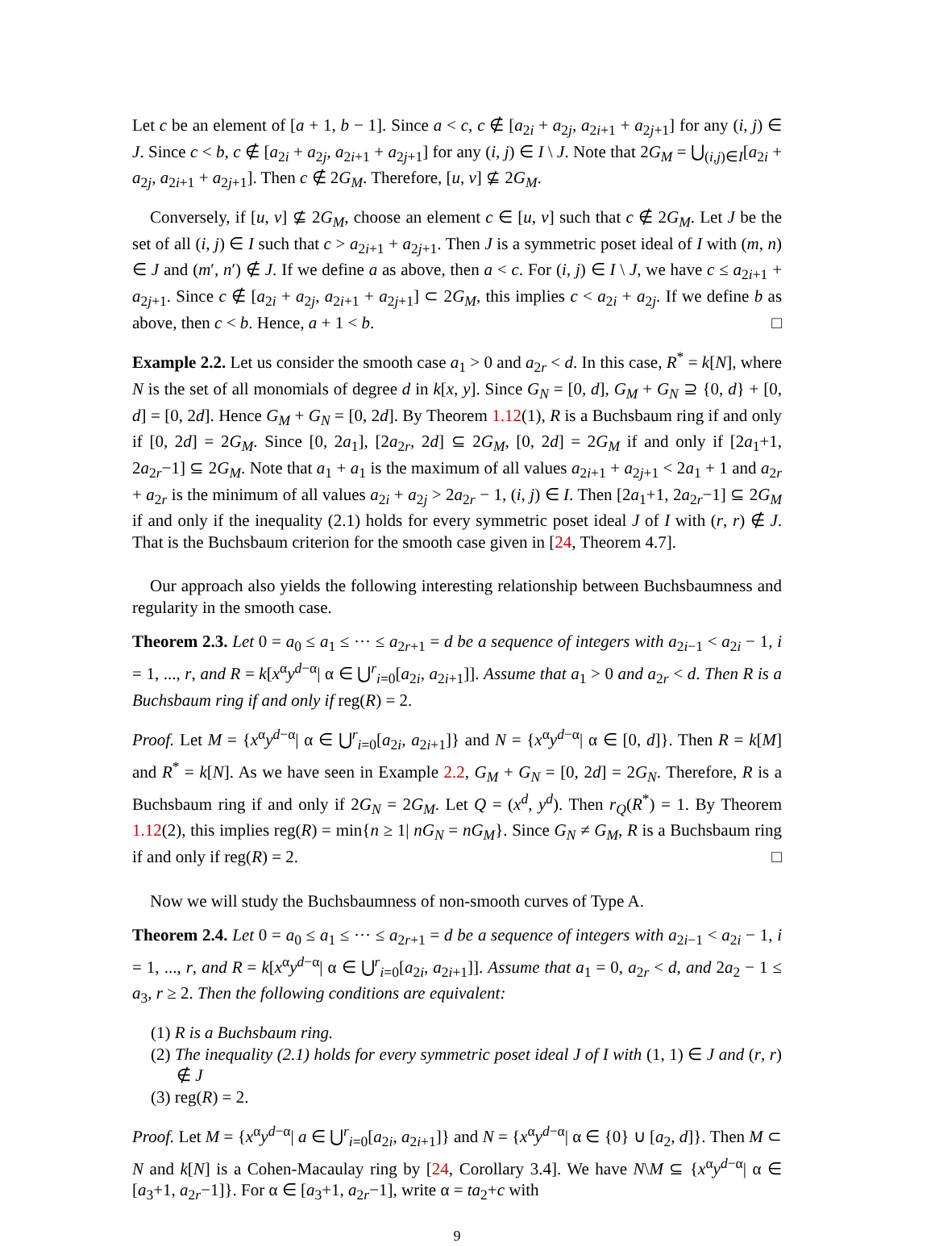Let c be an element of [a + 1, b − 1]. Since a < c, c ∉ [a<sub>2i</sub> + a<sub>2j</sub>, a<sub>2i+1</sub> + a<sub>2j+1</sub>] for any (i, j) ∈ J. Since c < b, c ∉ [a<sub>2i</sub> + a<sub>2j</sub>, a<sub>2i+1</sub> + a<sub>2j+1</sub>] for any (i, j) ∈ I \ J. Note that 2G<sub>M</sub> = ⋃<sub>(i,j)∈I</sub>[a<sub>2i</sub> + a<sub>2j</sub>, a<sub>2i+1</sub> + a<sub>2j+1</sub>]. Then c ∉ 2G<sub>M</sub>. Therefore, [u, v] ⊈ 2G<sub>M</sub>.
Conversely, if [u, v] ⊈ 2G<sub>M</sub>, choose an element c ∈ [u, v] such that c ∉ 2G<sub>M</sub>. Let J be the set of all (i, j) ∈ I such that c > a<sub>2i+1</sub> + a<sub>2j+1</sub>. Then J is a symmetric poset ideal of I with (m, n) ∈ J and (m′, n′) ∉ J. If we define a as above, then a < c. For (i, j) ∈ I \ J, we have c ≤ a<sub>2i+1</sub> + a<sub>2j+1</sub>. Since c ∉ [a<sub>2i</sub> + a<sub>2j</sub>, a<sub>2i+1</sub> + a<sub>2j+1</sub>] ⊂ 2G<sub>M</sub>, this implies c < a<sub>2i</sub> + a<sub>2j</sub>. If we define b as above, then c < b. Hence, a + 1 < b. □
Example 2.2. Let us consider the smooth case a<sub>1</sub> > 0 and a<sub>2r</sub> < d. In this case, R<sup>*</sup> = k[N], where N is the set of all monomials of degree d in k[x, y]. Since G<sub>N</sub> = [0, d], G<sub>M</sub> + G<sub>N</sub> ⊇ {0, d} + [0, d] = [0, 2d]. Hence G<sub>M</sub> + G<sub>N</sub> = [0, 2d]. By Theorem 1.12(1), R is a Buchsbaum ring if and only if [0, 2d] = 2G<sub>M</sub>. Since [0, 2a<sub>1</sub>], [2a<sub>2r</sub>, 2d] ⊆ 2G<sub>M</sub>, [0, 2d] = 2G<sub>M</sub> if and only if [2a<sub>1</sub>+1, 2a<sub>2r</sub>−1] ⊆ 2G<sub>M</sub>. Note that a<sub>1</sub> + a<sub>1</sub> is the maximum of all values a<sub>2i+1</sub> + a<sub>2j+1</sub> < 2a<sub>1</sub> + 1 and a<sub>2r</sub> + a<sub>2r</sub> is the minimum of all values a<sub>2i</sub> + a<sub>2j</sub> > 2a<sub>2r</sub> − 1, (i, j) ∈ I. Then [2a<sub>1</sub>+1, 2a<sub>2r</sub>−1] ⊆ 2G<sub>M</sub> if and only if the inequality (2.1) holds for every symmetric poset ideal J of I with (r, r) ∉ J. That is the Buchsbaum criterion for the smooth case given in [24, Theorem 4.7].
Our approach also yields the following interesting relationship between Buchsbaumness and regularity in the smooth case.
Theorem 2.3. Let 0 = a<sub>0</sub> ≤ a<sub>1</sub> ≤ ··· ≤ a<sub>2r+1</sub> = d be a sequence of integers with a<sub>2i−1</sub> < a<sub>2i</sub> − 1, i = 1, ..., r, and R = k[x<sup>α</sup>y<sup>d−α</sup>| α ∈ ⋃<sup>r</sup><sub>i=0</sub>[a<sub>2i</sub>, a<sub>2i+1</sub>]]. Assume that a<sub>1</sub> > 0 and a<sub>2r</sub> < d. Then R is a Buchsbaum ring if and only if reg(R) = 2.
Proof. Let M = {x<sup>α</sup>y<sup>d−α</sup>| α ∈ ⋃<sup>r</sup><sub>i=0</sub>[a<sub>2i</sub>, a<sub>2i+1</sub>]} and N = {x<sup>α</sup>y<sup>d−α</sup>| α ∈ [0, d]}. Then R = k[M] and R<sup>*</sup> = k[N]. As we have seen in Example 2.2, G<sub>M</sub> + G<sub>N</sub> = [0, 2d] = 2G<sub>N</sub>. Therefore, R is a Buchsbaum ring if and only if 2G<sub>N</sub> = 2G<sub>M</sub>. Let Q = (x<sup>d</sup>, y<sup>d</sup>). Then r<sub>Q</sub>(R<sup>*</sup>) = 1. By Theorem 1.12(2), this implies reg(R) = min{n ≥ 1| nG<sub>N</sub> = nG<sub>M</sub>}. Since G<sub>N</sub> ≠ G<sub>M</sub>, R is a Buchsbaum ring if and only if reg(R) = 2. □
Now we will study the Buchsbaumness of non-smooth curves of Type A.
Theorem 2.4. Let 0 = a<sub>0</sub> ≤ a<sub>1</sub> ≤ ··· ≤ a<sub>2r+1</sub> = d be a sequence of integers with a<sub>2i−1</sub> < a<sub>2i</sub> − 1, i = 1, ..., r, and R = k[x<sup>α</sup>y<sup>d−α</sup>| α ∈ ⋃<sup>r</sup><sub>i=0</sub>[a<sub>2i</sub>, a<sub>2i+1</sub>]]. Assume that a<sub>1</sub> = 0, a<sub>2r</sub> < d, and 2a<sub>2</sub> − 1 ≤ a<sub>3</sub>, r ≥ 2. Then the following conditions are equivalent:
(1) R is a Buchsbaum ring.
(2) The inequality (2.1) holds for every symmetric poset ideal J of I with (1, 1) ∈ J and (r, r) ∉ J
(3) reg(R) = 2.
Proof. Let M = {x<sup>α</sup>y<sup>d−α</sup>| a ∈ ⋃<sup>r</sup><sub>i=0</sub>[a<sub>2i</sub>, a<sub>2i+1</sub>]} and N = {x<sup>α</sup>y<sup>d−α</sup>| α ∈ {0} ∪ [a<sub>2</sub>, d]}. Then M ⊂ N and k[N] is a Cohen-Macaulay ring by [24, Corollary 3.4]. We have N\M ⊆ {x<sup>α</sup>y<sup>d−α</sup>| α ∈ [a<sub>3</sub>+1, a<sub>2r</sub>−1]}. For α ∈ [a<sub>3</sub>+1, a<sub>2r</sub>−1], write α = ta<sub>2</sub>+c with
9